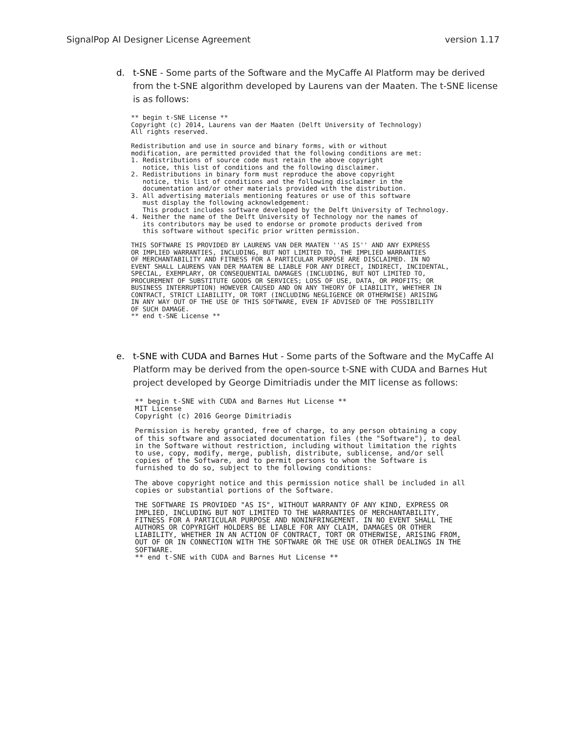SignalPop AI Designer License Agreement version 1.17
d. t-SNE - Some parts of the Software and the MyCaffe AI Platform may be derived from the t-SNE algorithm developed by Laurens van der Maaten. The t-SNE license is as follows:
** begin t-SNE License **
Copyright (c) 2014, Laurens van der Maaten (Delft University of Technology)
All rights reserved.

Redistribution and use in source and binary forms, with or without
modification, are permitted provided that the following conditions are met:
1. Redistributions of source code must retain the above copyright
   notice, this list of conditions and the following disclaimer.
2. Redistributions in binary form must reproduce the above copyright
   notice, this list of conditions and the following disclaimer in the
   documentation and/or other materials provided with the distribution.
3. All advertising materials mentioning features or use of this software
   must display the following acknowledgement:
   This product includes software developed by the Delft University of Technology.
4. Neither the name of the Delft University of Technology nor the names of
   its contributors may be used to endorse or promote products derived from
   this software without specific prior written permission.

THIS SOFTWARE IS PROVIDED BY LAURENS VAN DER MAATEN ''AS IS'' AND ANY EXPRESS
OR IMPLIED WARRANTIES, INCLUDING, BUT NOT LIMITED TO, THE IMPLIED WARRANTIES
OF MERCHANTABILITY AND FITNESS FOR A PARTICULAR PURPOSE ARE DISCLAIMED. IN NO
EVENT SHALL LAURENS VAN DER MAATEN BE LIABLE FOR ANY DIRECT, INDIRECT, INCIDENTAL,
SPECIAL, EXEMPLARY, OR CONSEQUENTIAL DAMAGES (INCLUDING, BUT NOT LIMITED TO,
PROCUREMENT OF SUBSTITUTE GOODS OR SERVICES; LOSS OF USE, DATA, OR PROFITS; OR
BUSINESS INTERRUPTION) HOWEVER CAUSED AND ON ANY THEORY OF LIABILITY, WHETHER IN
CONTRACT, STRICT LIABILITY, OR TORT (INCLUDING NEGLIGENCE OR OTHERWISE) ARISING
IN ANY WAY OUT OF THE USE OF THIS SOFTWARE, EVEN IF ADVISED OF THE POSSIBILITY
OF SUCH DAMAGE.
** end t-SNE License **
e. t-SNE with CUDA and Barnes Hut - Some parts of the Software and the MyCaffe AI Platform may be derived from the open-source t-SNE with CUDA and Barnes Hut project developed by George Dimitriadis under the MIT license as follows:
** begin t-SNE with CUDA and Barnes Hut License **
MIT License
Copyright (c) 2016 George Dimitriadis

Permission is hereby granted, free of charge, to any person obtaining a copy
of this software and associated documentation files (the "Software"), to deal
in the Software without restriction, including without limitation the rights
to use, copy, modify, merge, publish, distribute, sublicense, and/or sell
copies of the Software, and to permit persons to whom the Software is
furnished to do so, subject to the following conditions:

The above copyright notice and this permission notice shall be included in all
copies or substantial portions of the Software.

THE SOFTWARE IS PROVIDED "AS IS", WITHOUT WARRANTY OF ANY KIND, EXPRESS OR
IMPLIED, INCLUDING BUT NOT LIMITED TO THE WARRANTIES OF MERCHANTABILITY,
FITNESS FOR A PARTICULAR PURPOSE AND NONINFRINGEMENT. IN NO EVENT SHALL THE
AUTHORS OR COPYRIGHT HOLDERS BE LIABLE FOR ANY CLAIM, DAMAGES OR OTHER
LIABILITY, WHETHER IN AN ACTION OF CONTRACT, TORT OR OTHERWISE, ARISING FROM,
OUT OF OR IN CONNECTION WITH THE SOFTWARE OR THE USE OR OTHER DEALINGS IN THE
SOFTWARE.
** end t-SNE with CUDA and Barnes Hut License **